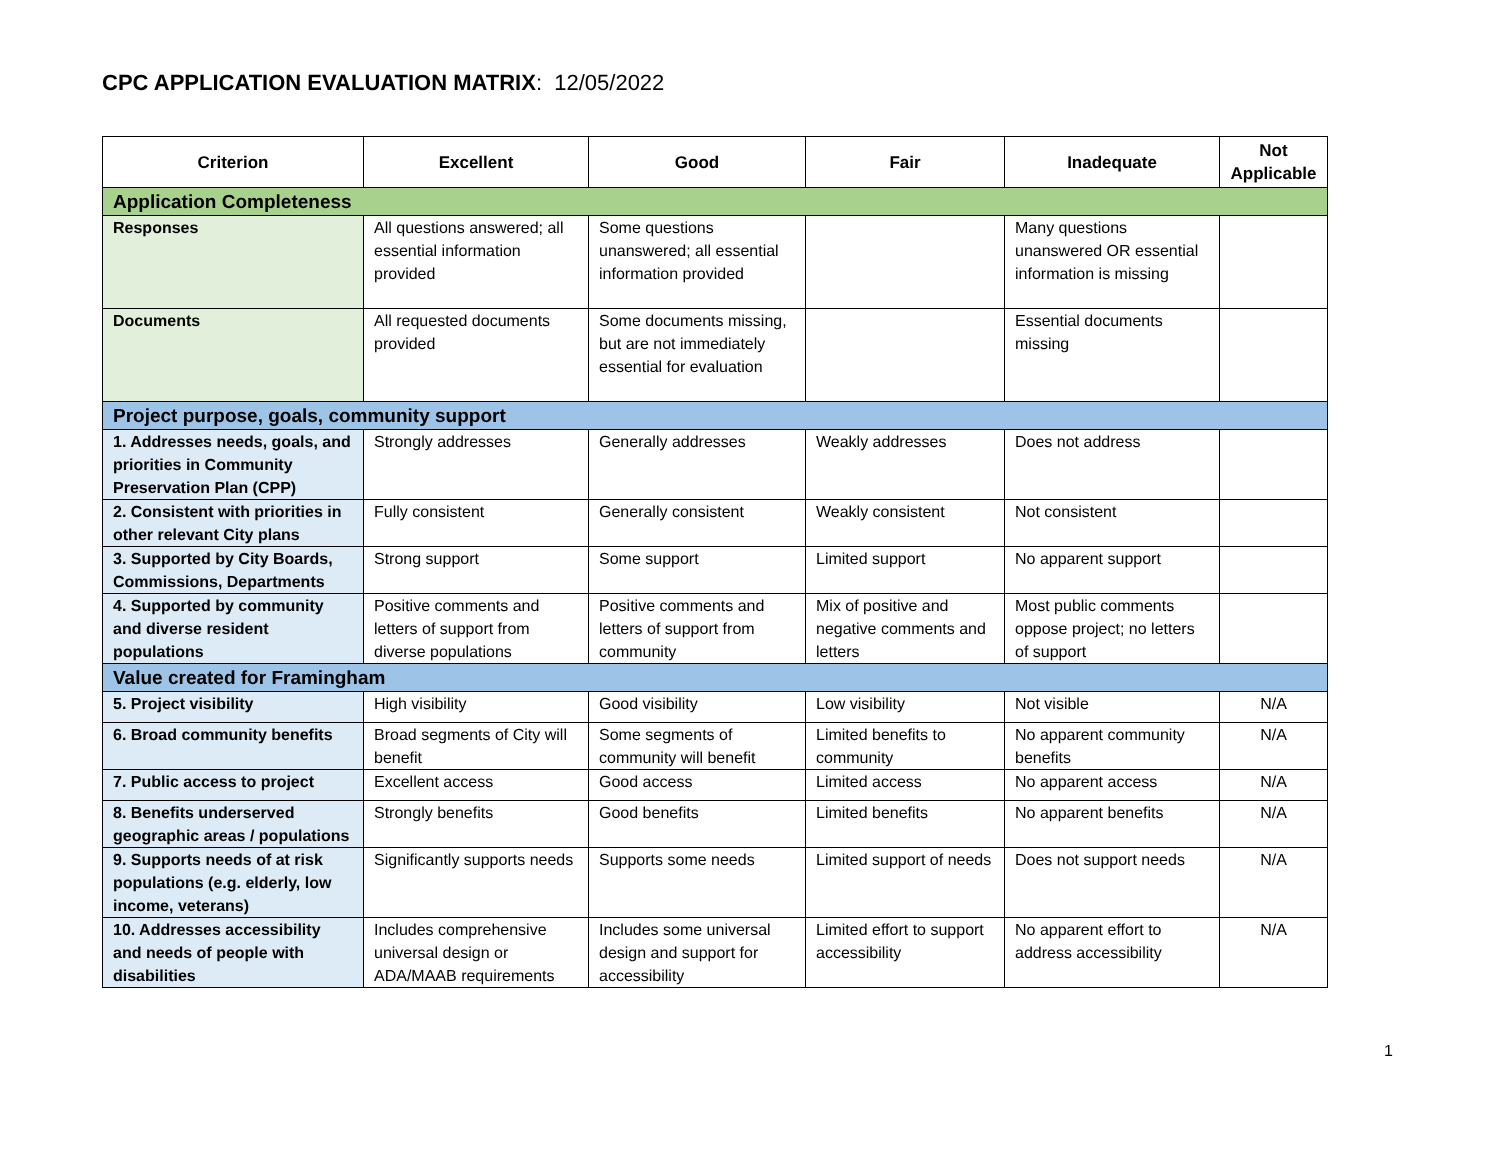CPC APPLICATION EVALUATION MATRIX: 12/05/2022
| Criterion | Excellent | Good | Fair | Inadequate | Not Applicable |
| --- | --- | --- | --- | --- | --- |
| Application Completeness | | | | | |
| Responses | All questions answered; all essential information provided | Some questions unanswered; all essential information provided | | Many questions unanswered OR essential information is missing | |
| Documents | All requested documents provided | Some documents missing, but are not immediately essential for evaluation | | Essential documents missing | |
| Project purpose, goals, community support | | | | | |
| 1. Addresses needs, goals, and priorities in Community Preservation Plan (CPP) | Strongly addresses | Generally addresses | Weakly addresses | Does not address | |
| 2. Consistent with priorities in other relevant City plans | Fully consistent | Generally consistent | Weakly consistent | Not consistent | |
| 3. Supported by City Boards, Commissions, Departments | Strong support | Some support | Limited support | No apparent support | |
| 4. Supported by community and diverse resident populations | Positive comments and letters of support from diverse populations | Positive comments and letters of support from community | Mix of positive and negative comments and letters | Most public comments oppose project; no letters of support | |
| Value created for Framingham | | | | | |
| 5. Project visibility | High visibility | Good visibility | Low visibility | Not visible | N/A |
| 6. Broad community benefits | Broad segments of City will benefit | Some segments of community will benefit | Limited benefits to community | No apparent community benefits | N/A |
| 7. Public access to project | Excellent access | Good access | Limited access | No apparent access | N/A |
| 8. Benefits underserved geographic areas / populations | Strongly benefits | Good benefits | Limited benefits | No apparent benefits | N/A |
| 9. Supports needs of at risk populations (e.g. elderly, low income, veterans) | Significantly supports needs | Supports some needs | Limited support of needs | Does not support needs | N/A |
| 10. Addresses accessibility and needs of people with disabilities | Includes comprehensive universal design or ADA/MAAB requirements | Includes some universal design and support for accessibility | Limited effort to support accessibility | No apparent effort to address accessibility | N/A |
1